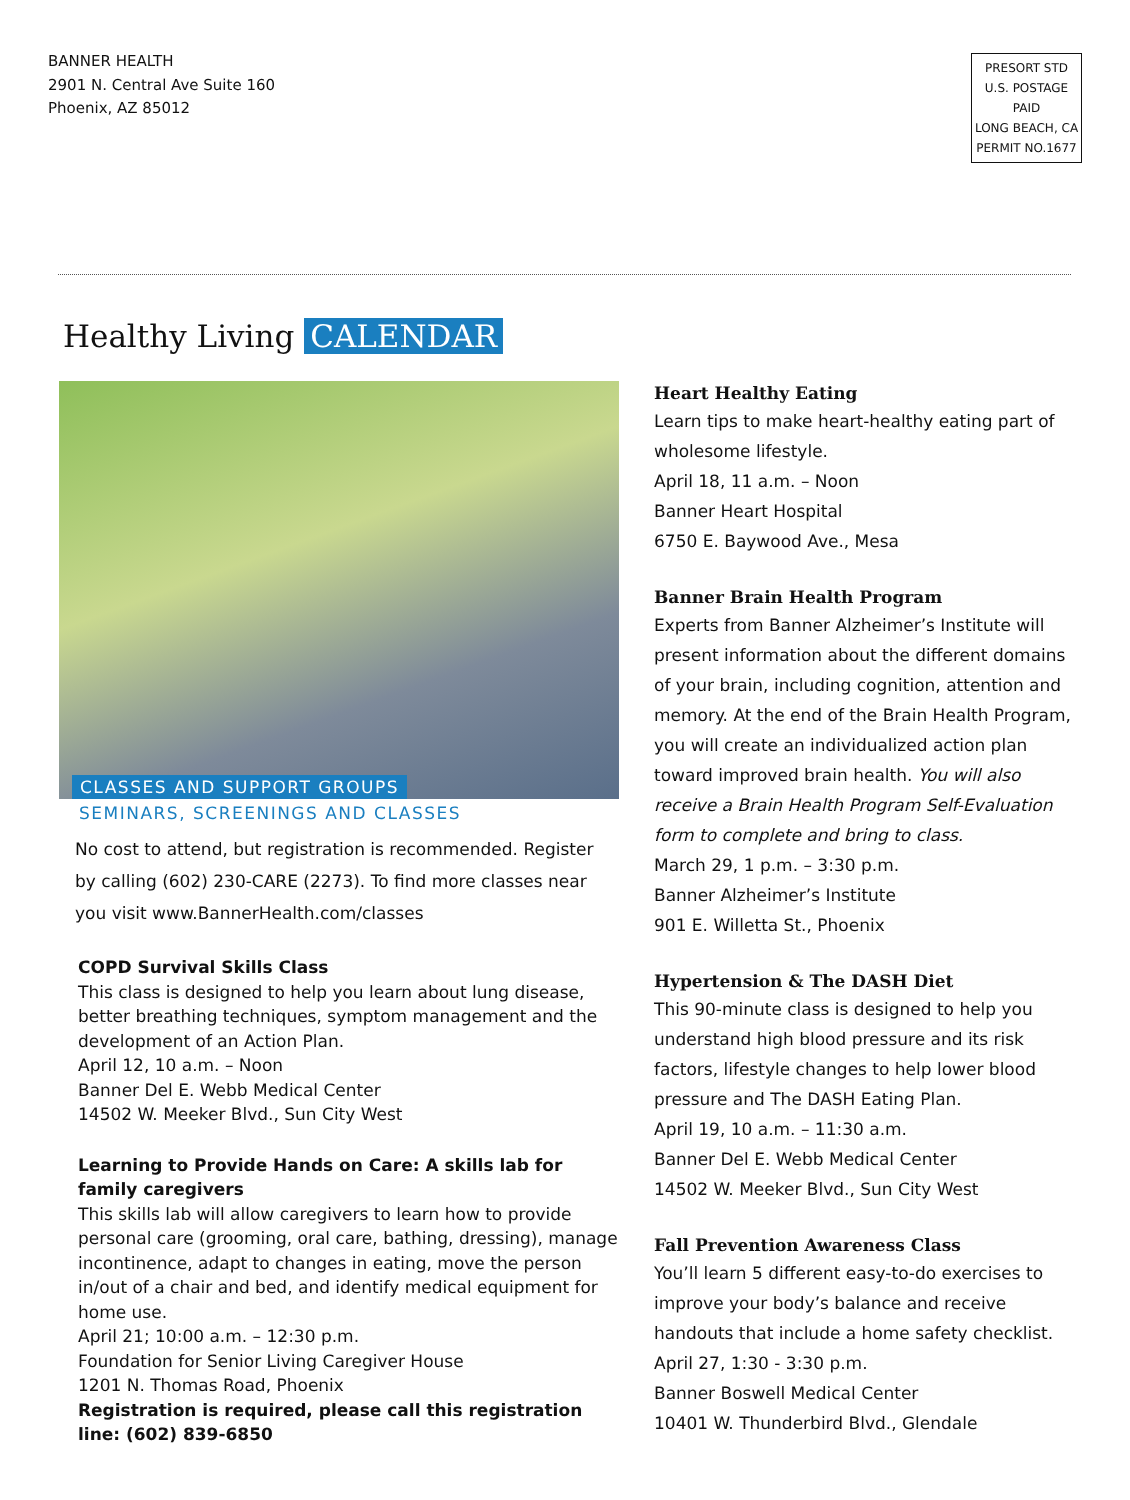BANNER HEALTH
2901 N. Central Ave Suite 160
Phoenix, AZ 85012
PRESORT STD
U.S. POSTAGE
PAID
LONG BEACH, CA
PERMIT NO.1677
Healthy Living CALENDAR
CLASSES AND SUPPORT GROUPS
SEMINARS, SCREENINGS AND CLASSES
No cost to attend, but registration is recommended. Register by calling (602) 230-CARE (2273). To find more classes near you visit www.BannerHealth.com/classes
COPD Survival Skills Class
This class is designed to help you learn about lung disease, better breathing techniques, symptom management and the development of an Action Plan.
April 12, 10 a.m. – Noon
Banner Del E. Webb Medical Center
14502 W. Meeker Blvd., Sun City West
Learning to Provide Hands on Care: A skills lab for family caregivers
This skills lab will allow caregivers to learn how to provide personal care (grooming, oral care, bathing, dressing), manage incontinence, adapt to changes in eating, move the person in/out of a chair and bed, and identify medical equipment for home use.
April 21; 10:00 a.m. – 12:30 p.m.
Foundation for Senior Living Caregiver House
1201 N. Thomas Road, Phoenix
Registration is required, please call this registration line: (602) 839-6850
Heart Healthy Eating
Learn tips to make heart-healthy eating part of wholesome lifestyle.
April 18, 11 a.m. – Noon
Banner Heart Hospital
6750 E. Baywood Ave., Mesa
Banner Brain Health Program
Experts from Banner Alzheimer’s Institute will present information about the different domains of your brain, including cognition, attention and memory. At the end of the Brain Health Program, you will create an individualized action plan toward improved brain health. You will also receive a Brain Health Program Self-Evaluation form to complete and bring to class.
March 29, 1 p.m. – 3:30 p.m.
Banner Alzheimer’s Institute
901 E. Willetta St., Phoenix
Hypertension & The DASH Diet
This 90-minute class is designed to help you understand high blood pressure and its risk factors, lifestyle changes to help lower blood pressure and The DASH Eating Plan.
April 19, 10 a.m. – 11:30 a.m.
Banner Del E. Webb Medical Center
14502 W. Meeker Blvd., Sun City West
Fall Prevention Awareness Class
You’ll learn 5 different easy-to-do exercises to improve your body’s balance and receive handouts that include a home safety checklist.
April 27, 1:30 - 3:30 p.m.
Banner Boswell Medical Center
10401 W. Thunderbird Blvd., Glendale